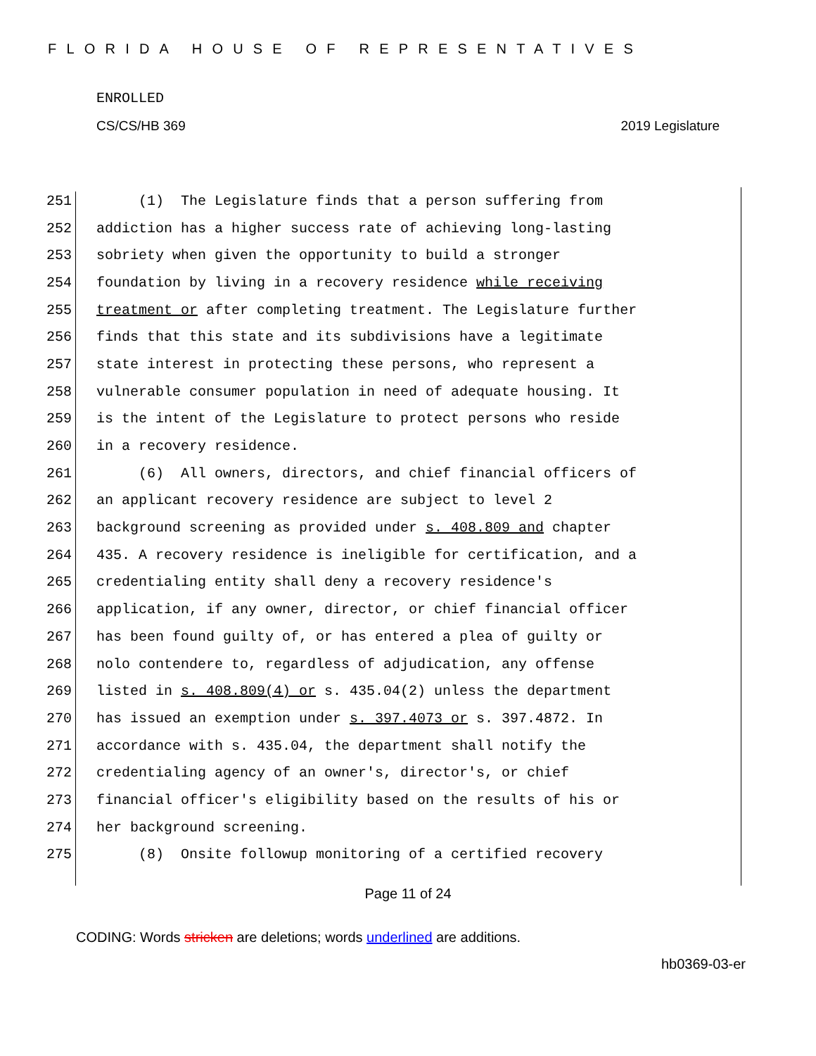FLORIDA HOUSE OF REPRESENTATIVES
ENROLLED
CS/CS/HB 369 2019 Legislature
251 (1) The Legislature finds that a person suffering from
252 addiction has a higher success rate of achieving long-lasting
253 sobriety when given the opportunity to build a stronger
254 foundation by living in a recovery residence while receiving
255 treatment or after completing treatment. The Legislature further
256 finds that this state and its subdivisions have a legitimate
257 state interest in protecting these persons, who represent a
258 vulnerable consumer population in need of adequate housing. It
259 is the intent of the Legislature to protect persons who reside
260 in a recovery residence.
261 (6) All owners, directors, and chief financial officers of
262 an applicant recovery residence are subject to level 2
263 background screening as provided under s. 408.809 and chapter
264 435. A recovery residence is ineligible for certification, and a
265 credentialing entity shall deny a recovery residence's
266 application, if any owner, director, or chief financial officer
267 has been found guilty of, or has entered a plea of guilty or
268 nolo contendere to, regardless of adjudication, any offense
269 listed in s. 408.809(4) or s. 435.04(2) unless the department
270 has issued an exemption under s. 397.4073 or s. 397.4872. In
271 accordance with s. 435.04, the department shall notify the
272 credentialing agency of an owner's, director's, or chief
273 financial officer's eligibility based on the results of his or
274 her background screening.
275 (8) Onsite followup monitoring of a certified recovery
Page 11 of 24
CODING: Words stricken are deletions; words underlined are additions.
hb0369-03-er